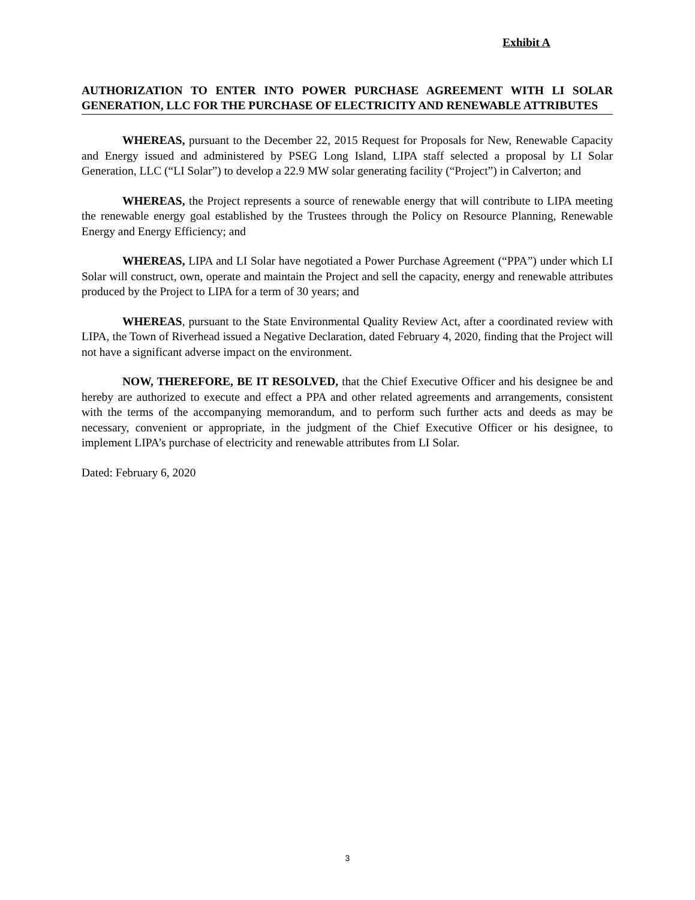Exhibit A
AUTHORIZATION TO ENTER INTO POWER PURCHASE AGREEMENT WITH LI SOLAR GENERATION, LLC FOR THE PURCHASE OF ELECTRICITY AND RENEWABLE ATTRIBUTES
WHEREAS, pursuant to the December 22, 2015 Request for Proposals for New, Renewable Capacity and Energy issued and administered by PSEG Long Island, LIPA staff selected a proposal by LI Solar Generation, LLC (“LI Solar”) to develop a 22.9 MW solar generating facility (“Project”) in Calverton; and
WHEREAS, the Project represents a source of renewable energy that will contribute to LIPA meeting the renewable energy goal established by the Trustees through the Policy on Resource Planning, Renewable Energy and Energy Efficiency; and
WHEREAS, LIPA and LI Solar have negotiated a Power Purchase Agreement (“PPA”) under which LI Solar will construct, own, operate and maintain the Project and sell the capacity, energy and renewable attributes produced by the Project to LIPA for a term of 30 years; and
WHEREAS, pursuant to the State Environmental Quality Review Act, after a coordinated review with LIPA, the Town of Riverhead issued a Negative Declaration, dated February 4, 2020, finding that the Project will not have a significant adverse impact on the environment.
NOW, THEREFORE, BE IT RESOLVED, that the Chief Executive Officer and his designee be and hereby are authorized to execute and effect a PPA and other related agreements and arrangements, consistent with the terms of the accompanying memorandum, and to perform such further acts and deeds as may be necessary, convenient or appropriate, in the judgment of the Chief Executive Officer or his designee, to implement LIPA’s purchase of electricity and renewable attributes from LI Solar.
Dated: February 6, 2020
3